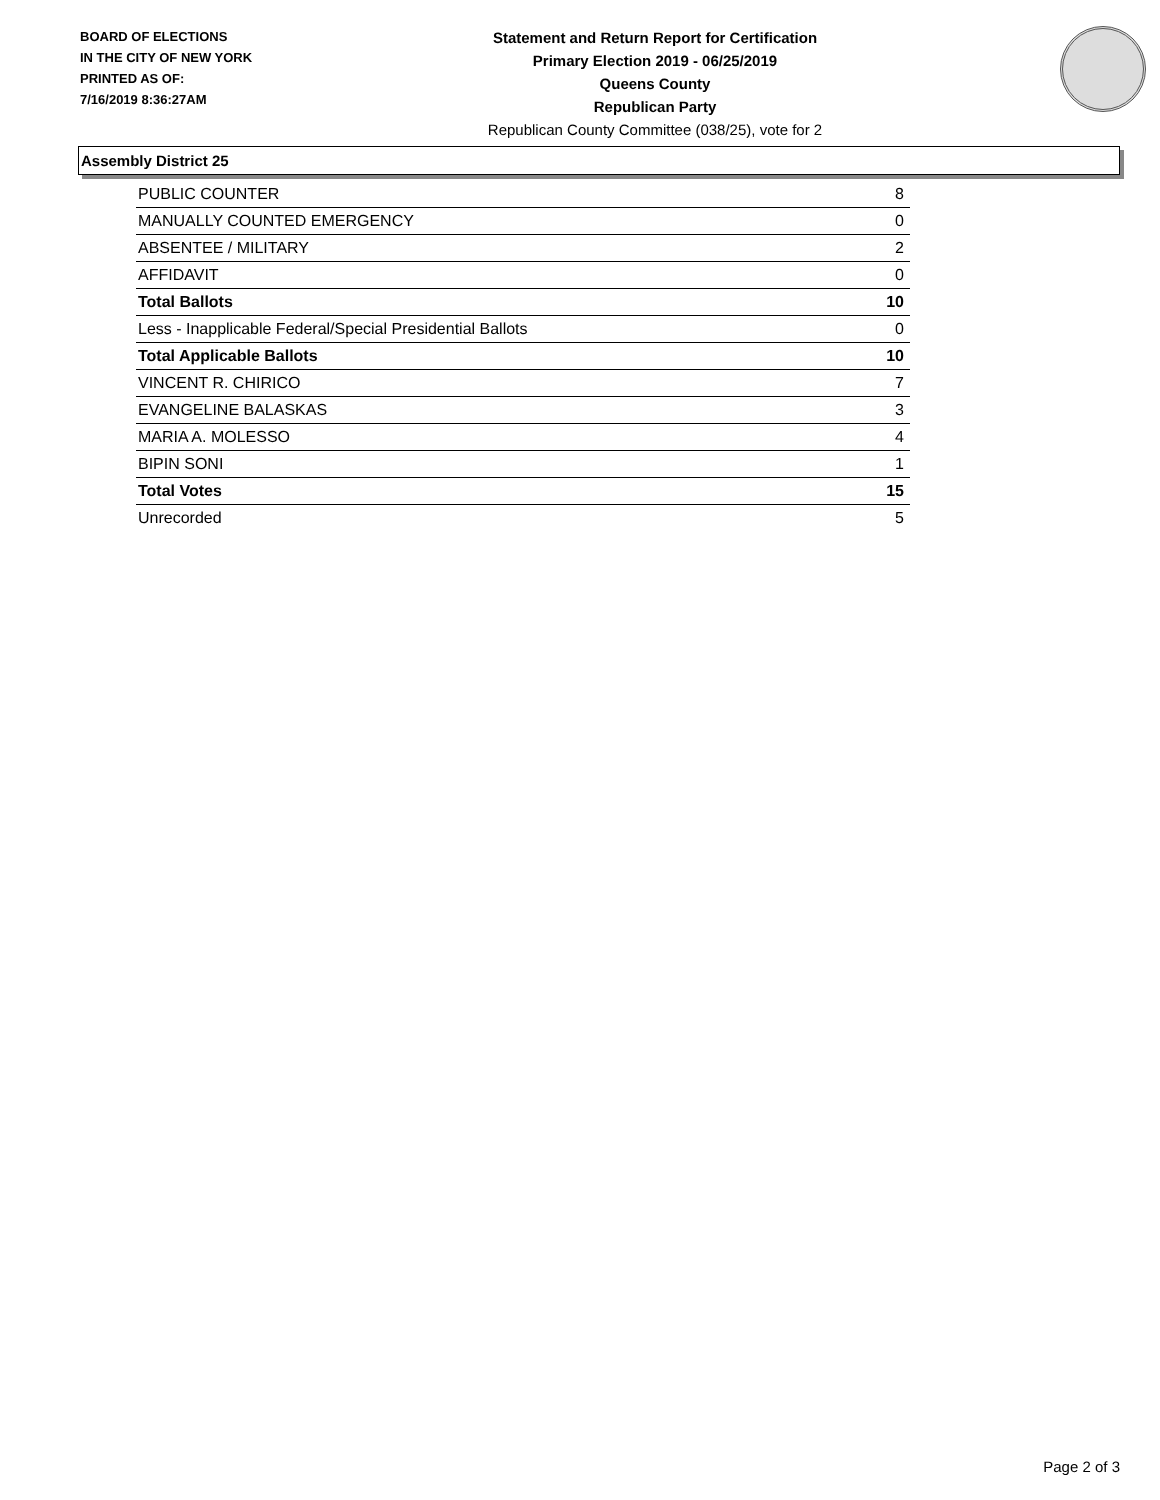BOARD OF ELECTIONS
IN THE CITY OF NEW YORK
PRINTED AS OF:
7/16/2019 8:36:27AM
Statement and Return Report for Certification
Primary Election 2019 - 06/25/2019
Queens County
Republican Party
Republican County Committee (038/25), vote for 2
Assembly District 25
| PUBLIC COUNTER | 8 |
| MANUALLY COUNTED EMERGENCY | 0 |
| ABSENTEE / MILITARY | 2 |
| AFFIDAVIT | 0 |
| Total Ballots | 10 |
| Less - Inapplicable Federal/Special Presidential Ballots | 0 |
| Total Applicable Ballots | 10 |
| VINCENT R. CHIRICO | 7 |
| EVANGELINE BALASKAS | 3 |
| MARIA A. MOLESSO | 4 |
| BIPIN SONI | 1 |
| Total Votes | 15 |
| Unrecorded | 5 |
Page 2 of 3